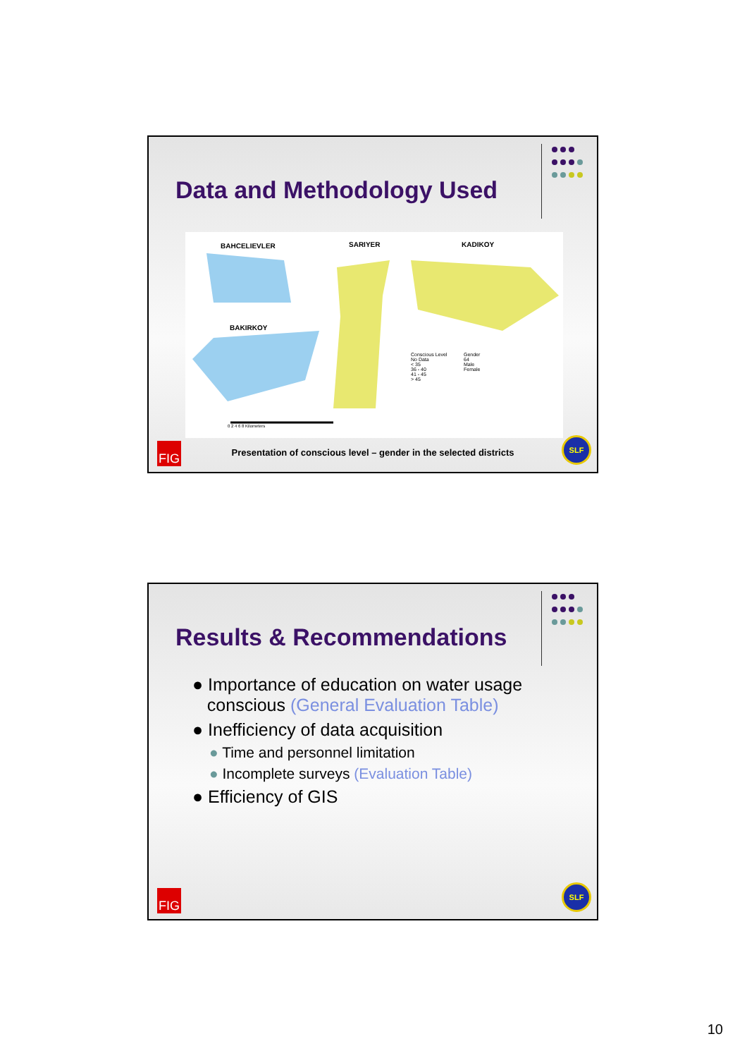Data and Methodology Used
BAHCELIEVLER SARIYER KADIKOY
BAKIRKOY
Conscious Level
No Data
< 35
36 - 40
41 - 45
> 45
Gender
64
Male
Female
0 2 4 6 8 Kilometers
Presentation of conscious level – gender in the selected districts
FIG SLF
Results & Recommendations
● Importance of education on water usage
conscious (General Evaluation Table)
● Inefficiency of data acquisition
● Time and personnel limitation
● Incomplete surveys (Evaluation Table)
● Efficiency of GIS
FIG SLF
10